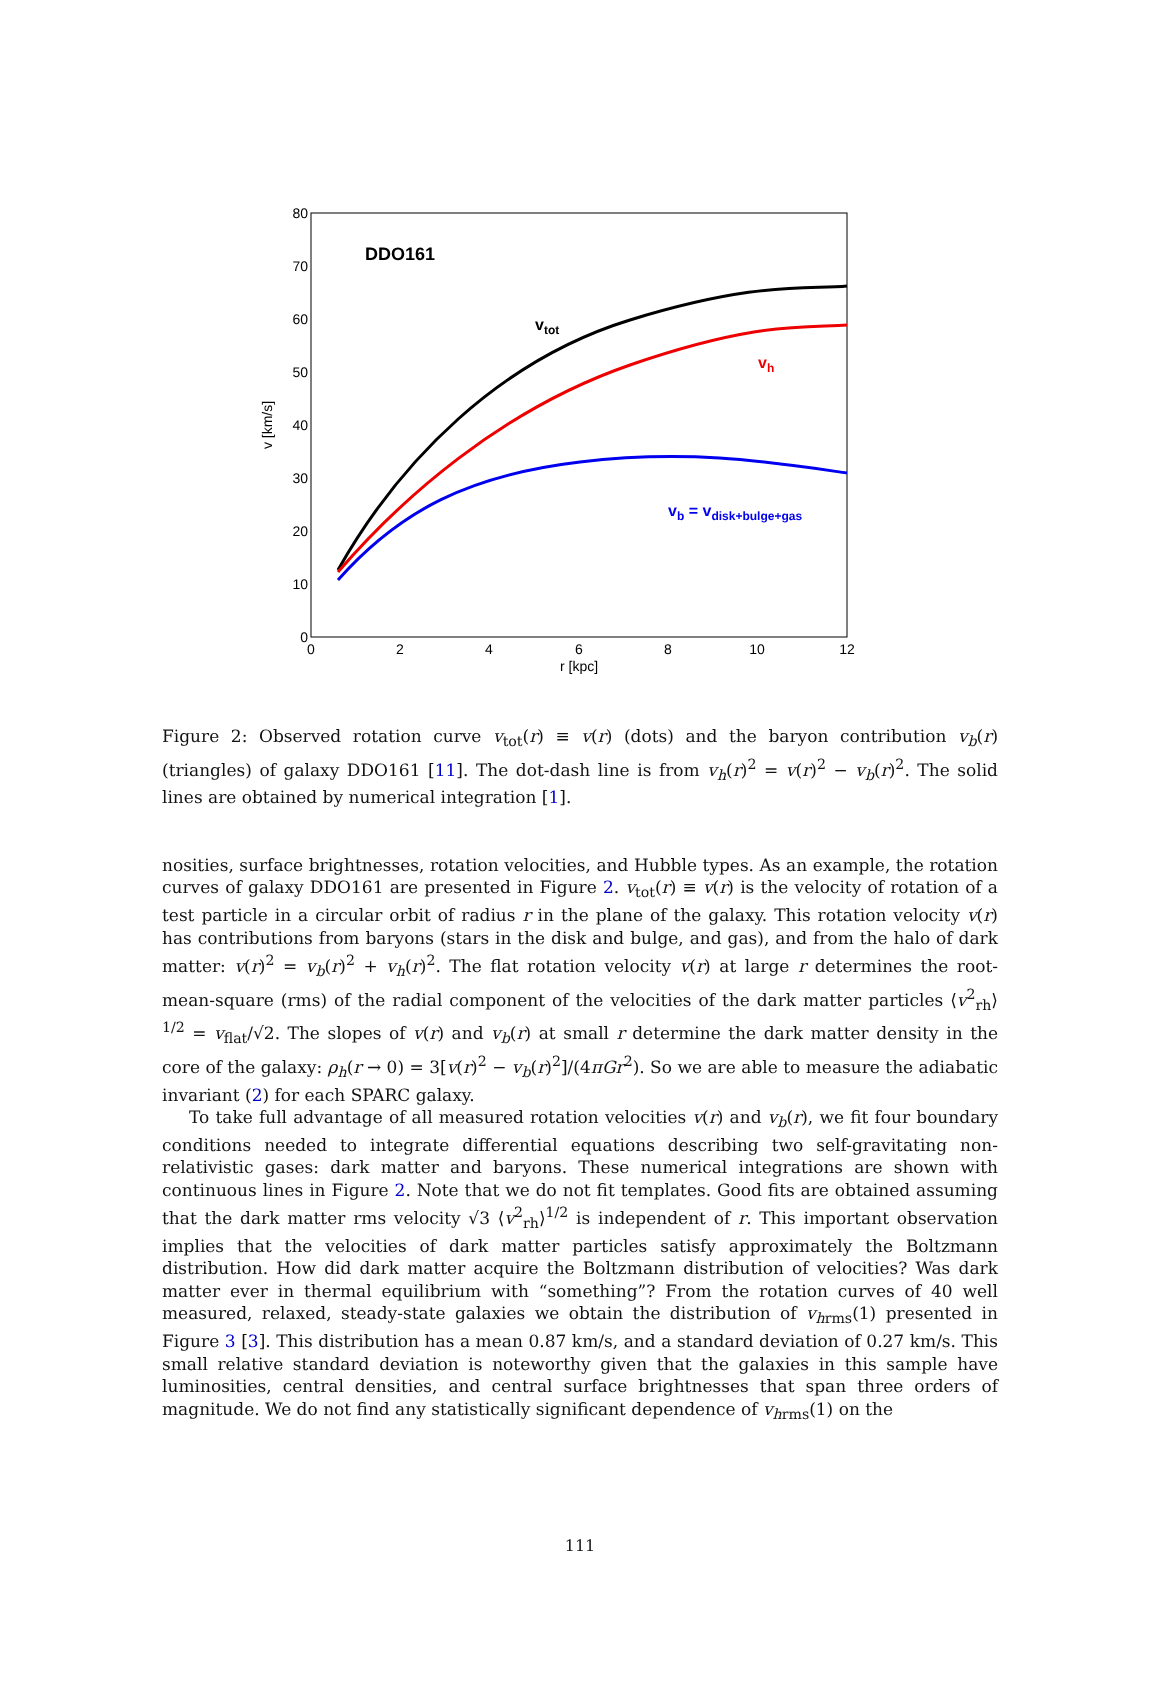0
10
20
30
40
50
60
70
80
0
2
4
6
8
10
12
r [kpc]
v [km/s]
DDO161
vtot
vh
vb = vdisk+bulge+gas
Figure 2: Observed rotation curve v<sub>tot</sub>(r) ≡ v(r) (dots) and the baryon contribution v<sub>b</sub>(r) (triangles) of galaxy DDO161 [11]. The dot-dash line is from v<sub>h</sub>(r)<sup>2</sup> = v(r)<sup>2</sup> − v<sub>b</sub>(r)<sup>2</sup>. The solid lines are obtained by numerical integration [1].
nosities, surface brightnesses, rotation velocities, and Hubble types. As an example, the rotation curves of galaxy DDO161 are presented in Figure 2. v<sub>tot</sub>(r) ≡ v(r) is the velocity of rotation of a test particle in a circular orbit of radius r in the plane of the galaxy. This rotation velocity v(r) has contributions from baryons (stars in the disk and bulge, and gas), and from the halo of dark matter: v(r)<sup>2</sup> = v<sub>b</sub>(r)<sup>2</sup> + v<sub>h</sub>(r)<sup>2</sup>. The flat rotation velocity v(r) at large r determines the root-mean-square (rms) of the radial component of the velocities of the dark matter particles ⟨v<sup>2</sup><sub>rh</sub>⟩<sup>1/2</sup> = v<sub>flat</sub>/√2. The slopes of v(r) and v<sub>b</sub>(r) at small r determine the dark matter density in the core of the galaxy: ρ<sub>h</sub>(r → 0) = 3[v(r)<sup>2</sup> − v<sub>b</sub>(r)<sup>2</sup>]/(4πGr<sup>2</sup>). So we are able to measure the adiabatic invariant (2) for each SPARC galaxy.
To take full advantage of all measured rotation velocities v(r) and v<sub>b</sub>(r), we fit four boundary conditions needed to integrate differential equations describing two self-gravitating non-relativistic gases: dark matter and baryons. These numerical integrations are shown with continuous lines in Figure 2. Note that we do not fit templates. Good fits are obtained assuming that the dark matter rms velocity √3 ⟨v<sup>2</sup><sub>rh</sub>⟩<sup>1/2</sup> is independent of r. This important observation implies that the velocities of dark matter particles satisfy approximately the Boltzmann distribution. How did dark matter acquire the Boltzmann distribution of velocities? Was dark matter ever in thermal equilibrium with “something”? From the rotation curves of 40 well measured, relaxed, steady-state galaxies we obtain the distribution of v<sub>hrms</sub>(1) presented in Figure 3 [3]. This distribution has a mean 0.87 km/s, and a standard deviation of 0.27 km/s. This small relative standard deviation is noteworthy given that the galaxies in this sample have luminosities, central densities, and central surface brightnesses that span three orders of magnitude. We do not find any statistically significant dependence of v<sub>hrms</sub>(1) on the
111